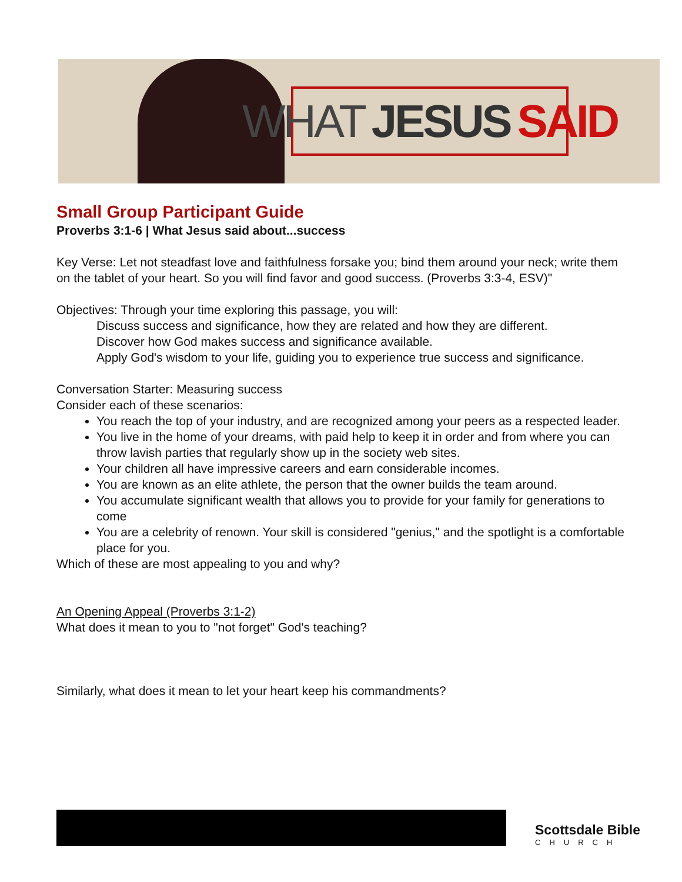WHAT JESUS SAID
Small Group Participant Guide
Proverbs 3:1-6 | What Jesus said about...success
Key Verse: Let not steadfast love and faithfulness forsake you; bind them around your neck; write them on the tablet of your heart. So you will find favor and good success. (Proverbs 3:3-4, ESV)"
Objectives: Through your time exploring this passage, you will:
Discuss success and significance, how they are related and how they are different.
Discover how God makes success and significance available.
Apply God's wisdom to your life, guiding you to experience true success and significance.
Conversation Starter: Measuring success
Consider each of these scenarios:
You reach the top of your industry, and are recognized among your peers as a respected leader.
You live in the home of your dreams, with paid help to keep it in order and from where you can throw lavish parties that regularly show up in the society web sites.
Your children all have impressive careers and earn considerable incomes.
You are known as an elite athlete, the person that the owner builds the team around.
You accumulate significant wealth that allows you to provide for your family for generations to come
You are a celebrity of renown. Your skill is considered "genius," and the spotlight is a comfortable place for you.
Which of these are most appealing to you and why?
An Opening Appeal (Proverbs 3:1-2)
What does it mean to you to "not forget" God's teaching?
Similarly, what does it mean to let your heart keep his commandments?
Scottsdale Bible
CHURCH